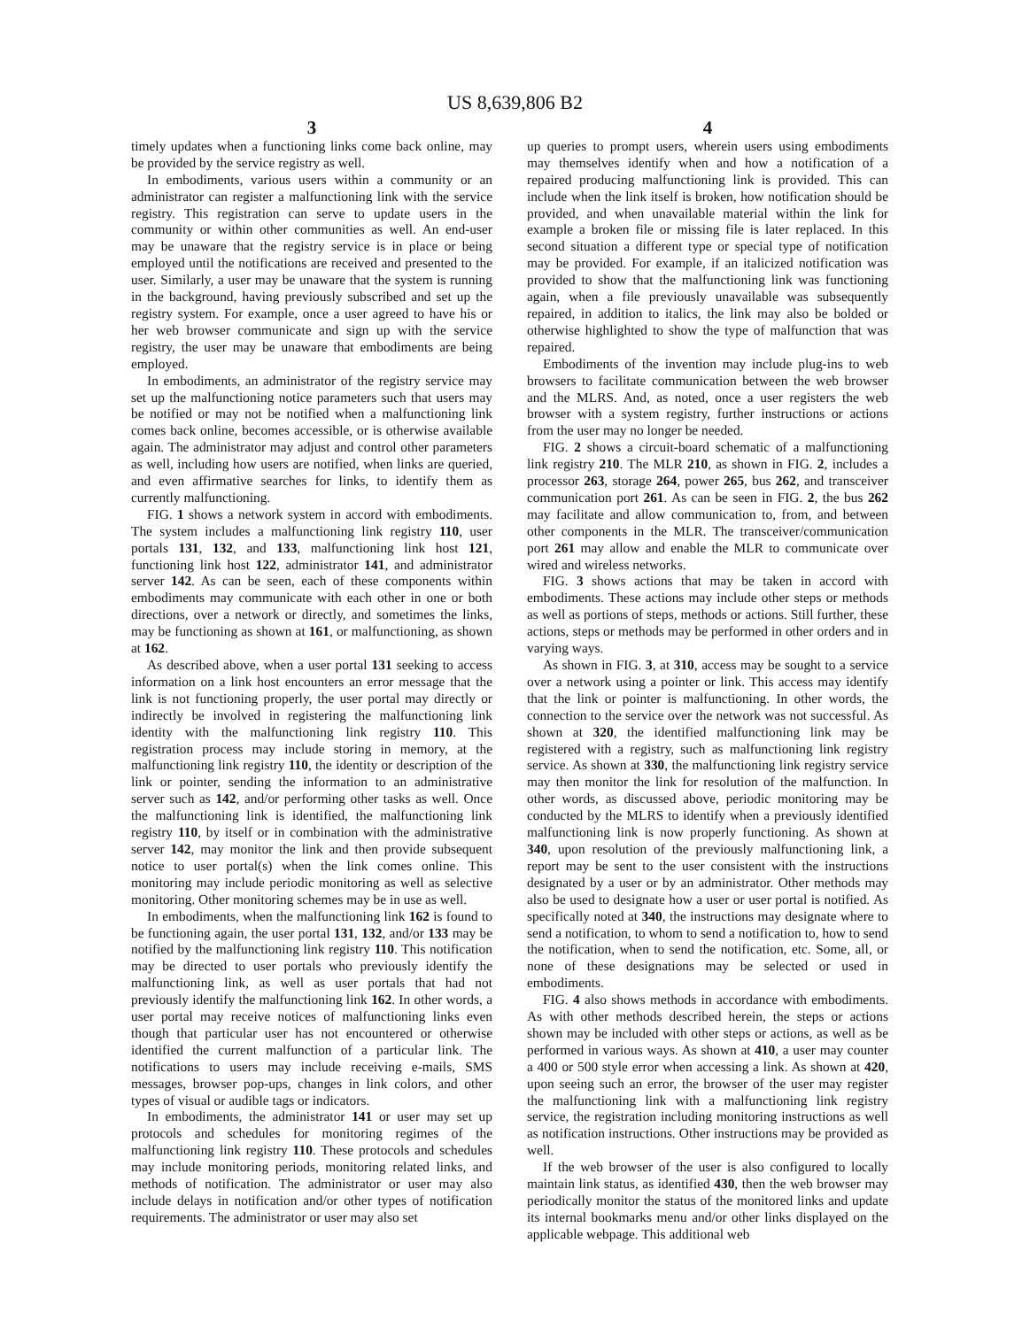US 8,639,806 B2
3
timely updates when a functioning links come back online, may be provided by the service registry as well.
In embodiments, various users within a community or an administrator can register a malfunctioning link with the service registry. This registration can serve to update users in the community or within other communities as well. An end-user may be unaware that the registry service is in place or being employed until the notifications are received and presented to the user. Similarly, a user may be unaware that the system is running in the background, having previously subscribed and set up the registry system. For example, once a user agreed to have his or her web browser communicate and sign up with the service registry, the user may be unaware that embodiments are being employed.
In embodiments, an administrator of the registry service may set up the malfunctioning notice parameters such that users may be notified or may not be notified when a malfunctioning link comes back online, becomes accessible, or is otherwise available again. The administrator may adjust and control other parameters as well, including how users are notified, when links are queried, and even affirmative searches for links, to identify them as currently malfunctioning.
FIG. 1 shows a network system in accord with embodiments. The system includes a malfunctioning link registry 110, user portals 131, 132, and 133, malfunctioning link host 121, functioning link host 122, administrator 141, and administrator server 142. As can be seen, each of these components within embodiments may communicate with each other in one or both directions, over a network or directly, and sometimes the links, may be functioning as shown at 161, or malfunctioning, as shown at 162.
As described above, when a user portal 131 seeking to access information on a link host encounters an error message that the link is not functioning properly, the user portal may directly or indirectly be involved in registering the malfunctioning link identity with the malfunctioning link registry 110. This registration process may include storing in memory, at the malfunctioning link registry 110, the identity or description of the link or pointer, sending the information to an administrative server such as 142, and/or performing other tasks as well. Once the malfunctioning link is identified, the malfunctioning link registry 110, by itself or in combination with the administrative server 142, may monitor the link and then provide subsequent notice to user portal(s) when the link comes online. This monitoring may include periodic monitoring as well as selective monitoring. Other monitoring schemes may be in use as well.
In embodiments, when the malfunctioning link 162 is found to be functioning again, the user portal 131, 132, and/or 133 may be notified by the malfunctioning link registry 110. This notification may be directed to user portals who previously identify the malfunctioning link, as well as user portals that had not previously identify the malfunctioning link 162. In other words, a user portal may receive notices of malfunctioning links even though that particular user has not encountered or otherwise identified the current malfunction of a particular link. The notifications to users may include receiving e-mails, SMS messages, browser pop-ups, changes in link colors, and other types of visual or audible tags or indicators.
In embodiments, the administrator 141 or user may set up protocols and schedules for monitoring regimes of the malfunctioning link registry 110. These protocols and schedules may include monitoring periods, monitoring related links, and methods of notification. The administrator or user may also include delays in notification and/or other types of notification requirements. The administrator or user may also set
4
up queries to prompt users, wherein users using embodiments may themselves identify when and how a notification of a repaired producing malfunctioning link is provided. This can include when the link itself is broken, how notification should be provided, and when unavailable material within the link for example a broken file or missing file is later replaced. In this second situation a different type or special type of notification may be provided. For example, if an italicized notification was provided to show that the malfunctioning link was functioning again, when a file previously unavailable was subsequently repaired, in addition to italics, the link may also be bolded or otherwise highlighted to show the type of malfunction that was repaired.
Embodiments of the invention may include plug-ins to web browsers to facilitate communication between the web browser and the MLRS. And, as noted, once a user registers the web browser with a system registry, further instructions or actions from the user may no longer be needed.
FIG. 2 shows a circuit-board schematic of a malfunctioning link registry 210. The MLR 210, as shown in FIG. 2, includes a processor 263, storage 264, power 265, bus 262, and transceiver communication port 261. As can be seen in FIG. 2, the bus 262 may facilitate and allow communication to, from, and between other components in the MLR. The transceiver/communication port 261 may allow and enable the MLR to communicate over wired and wireless networks.
FIG. 3 shows actions that may be taken in accord with embodiments. These actions may include other steps or methods as well as portions of steps, methods or actions. Still further, these actions, steps or methods may be performed in other orders and in varying ways.
As shown in FIG. 3, at 310, access may be sought to a service over a network using a pointer or link. This access may identify that the link or pointer is malfunctioning. In other words, the connection to the service over the network was not successful. As shown at 320, the identified malfunctioning link may be registered with a registry, such as malfunctioning link registry service. As shown at 330, the malfunctioning link registry service may then monitor the link for resolution of the malfunction. In other words, as discussed above, periodic monitoring may be conducted by the MLRS to identify when a previously identified malfunctioning link is now properly functioning. As shown at 340, upon resolution of the previously malfunctioning link, a report may be sent to the user consistent with the instructions designated by a user or by an administrator. Other methods may also be used to designate how a user or user portal is notified. As specifically noted at 340, the instructions may designate where to send a notification, to whom to send a notification to, how to send the notification, when to send the notification, etc. Some, all, or none of these designations may be selected or used in embodiments.
FIG. 4 also shows methods in accordance with embodiments. As with other methods described herein, the steps or actions shown may be included with other steps or actions, as well as be performed in various ways. As shown at 410, a user may counter a 400 or 500 style error when accessing a link. As shown at 420, upon seeing such an error, the browser of the user may register the malfunctioning link with a malfunctioning link registry service, the registration including monitoring instructions as well as notification instructions. Other instructions may be provided as well.
If the web browser of the user is also configured to locally maintain link status, as identified 430, then the web browser may periodically monitor the status of the monitored links and update its internal bookmarks menu and/or other links displayed on the applicable webpage. This additional web